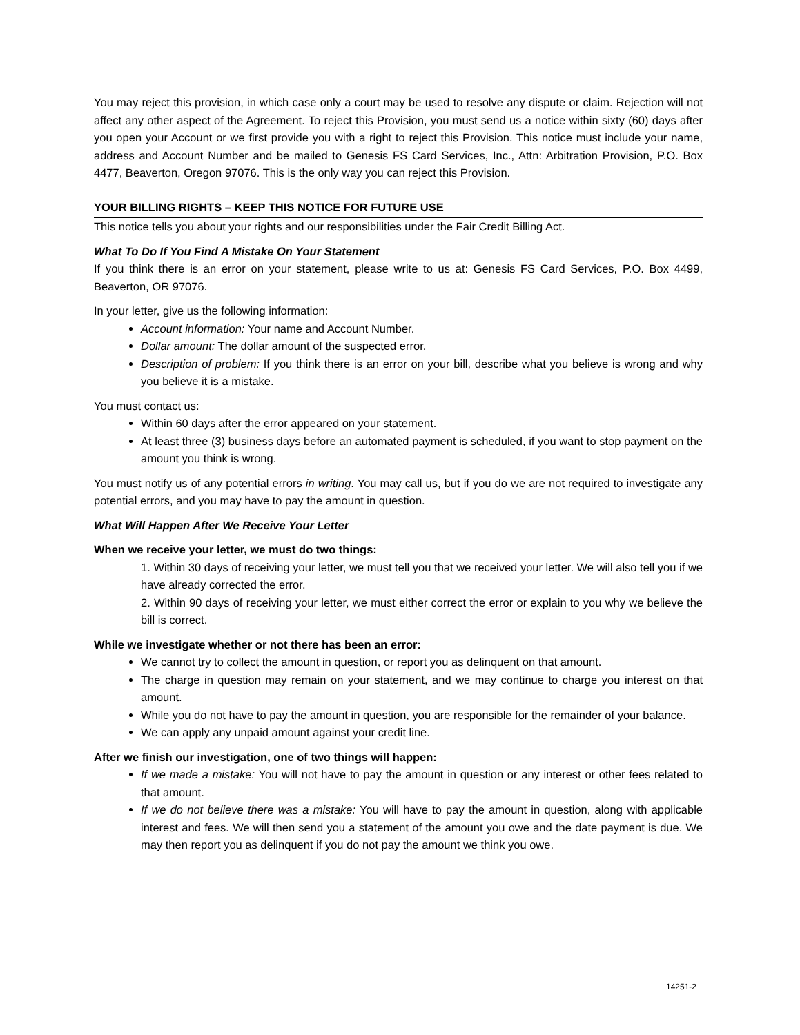You may reject this provision, in which case only a court may be used to resolve any dispute or claim. Rejection will not affect any other aspect of the Agreement. To reject this Provision, you must send us a notice within sixty (60) days after you open your Account or we first provide you with a right to reject this Provision. This notice must include your name, address and Account Number and be mailed to Genesis FS Card Services, Inc., Attn: Arbitration Provision, P.O. Box 4477, Beaverton, Oregon 97076. This is the only way you can reject this Provision.
YOUR BILLING RIGHTS – KEEP THIS NOTICE FOR FUTURE USE
This notice tells you about your rights and our responsibilities under the Fair Credit Billing Act.
What To Do If You Find A Mistake On Your Statement
If you think there is an error on your statement, please write to us at: Genesis FS Card Services, P.O. Box 4499, Beaverton, OR 97076.
In your letter, give us the following information:
Account information: Your name and Account Number.
Dollar amount: The dollar amount of the suspected error.
Description of problem: If you think there is an error on your bill, describe what you believe is wrong and why you believe it is a mistake.
You must contact us:
Within 60 days after the error appeared on your statement.
At least three (3) business days before an automated payment is scheduled, if you want to stop payment on the amount you think is wrong.
You must notify us of any potential errors in writing. You may call us, but if you do we are not required to investigate any potential errors, and you may have to pay the amount in question.
What Will Happen After We Receive Your Letter
When we receive your letter, we must do two things:
1. Within 30 days of receiving your letter, we must tell you that we received your letter. We will also tell you if we have already corrected the error.
2. Within 90 days of receiving your letter, we must either correct the error or explain to you why we believe the bill is correct.
While we investigate whether or not there has been an error:
We cannot try to collect the amount in question, or report you as delinquent on that amount.
The charge in question may remain on your statement, and we may continue to charge you interest on that amount.
While you do not have to pay the amount in question, you are responsible for the remainder of your balance.
We can apply any unpaid amount against your credit line.
After we finish our investigation, one of two things will happen:
If we made a mistake: You will not have to pay the amount in question or any interest or other fees related to that amount.
If we do not believe there was a mistake: You will have to pay the amount in question, along with applicable interest and fees. We will then send you a statement of the amount you owe and the date payment is due. We may then report you as delinquent if you do not pay the amount we think you owe.
14251-2